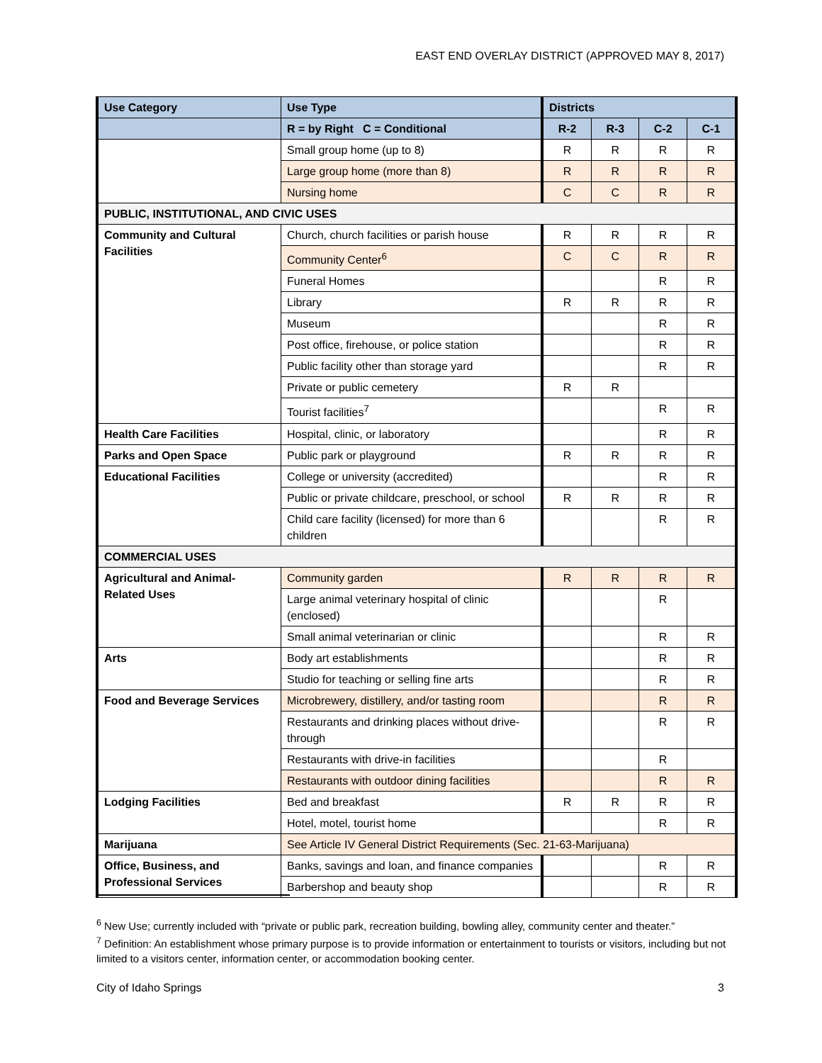EAST END OVERLAY DISTRICT (APPROVED MAY 8, 2017)
| Use Category | Use Type | Districts | | | |
| --- | --- | --- | --- | --- | --- |
| | R = by Right C = Conditional | R-2 | R-3 | C-2 | C-1 |
| | Small group home (up to 8) | R | R | R | R |
| | Large group home (more than 8) | R | R | R | R |
| | Nursing home | C | C | R | R |
| PUBLIC, INSTITUTIONAL, AND CIVIC USES | | | | | |
| Community and Cultural Facilities | Church, church facilities or parish house | R | R | R | R |
| | Community Center<sup>6</sup> | C | C | R | R |
| | Funeral Homes | | | R | R |
| | Library | R | R | R | R |
| | Museum | | | R | R |
| | Post office, firehouse, or police station | | | R | R |
| | Public facility other than storage yard | | | R | R |
| | Private or public cemetery | R | R | | |
| | Tourist facilities<sup>7</sup> | | | R | R |
| Health Care Facilities | Hospital, clinic, or laboratory | | | R | R |
| Parks and Open Space | Public park or playground | R | R | R | R |
| Educational Facilities | College or university (accredited) | | | R | R |
| | Public or private childcare, preschool, or school | R | R | R | R |
| | Child care facility (licensed) for more than 6 children | | | R | R |
| COMMERCIAL USES | | | | | |
| Agricultural and Animal-Related Uses | Community garden | R | R | R | R |
| | Large animal veterinary hospital of clinic (enclosed) | | | R | |
| | Small animal veterinarian or clinic | | | R | R |
| Arts | Body art establishments | | | R | R |
| | Studio for teaching or selling fine arts | | | R | R |
| Food and Beverage Services | Microbrewery, distillery, and/or tasting room | | | R | R |
| | Restaurants and drinking places without drive-through | | | R | R |
| | Restaurants with drive-in facilities | | | R | |
| | Restaurants with outdoor dining facilities | | | R | R |
| Lodging Facilities | Bed and breakfast | R | R | R | R |
| | Hotel, motel, tourist home | | | R | R |
| Marijuana | See Article IV General District Requirements (Sec. 21-63-Marijuana) | | | | |
| Office, Business, and Professional Services | Banks, savings and loan, and finance companies | | | R | R |
| | Barbershop and beauty shop | | | R | R |
<sup>6</sup> New Use; currently included with “private or public park, recreation building, bowling alley, community center and theater.”
<sup>7</sup> Definition: An establishment whose primary purpose is to provide information or entertainment to tourists or visitors, including but not limited to a visitors center, information center, or accommodation booking center.
City of Idaho Springs 3